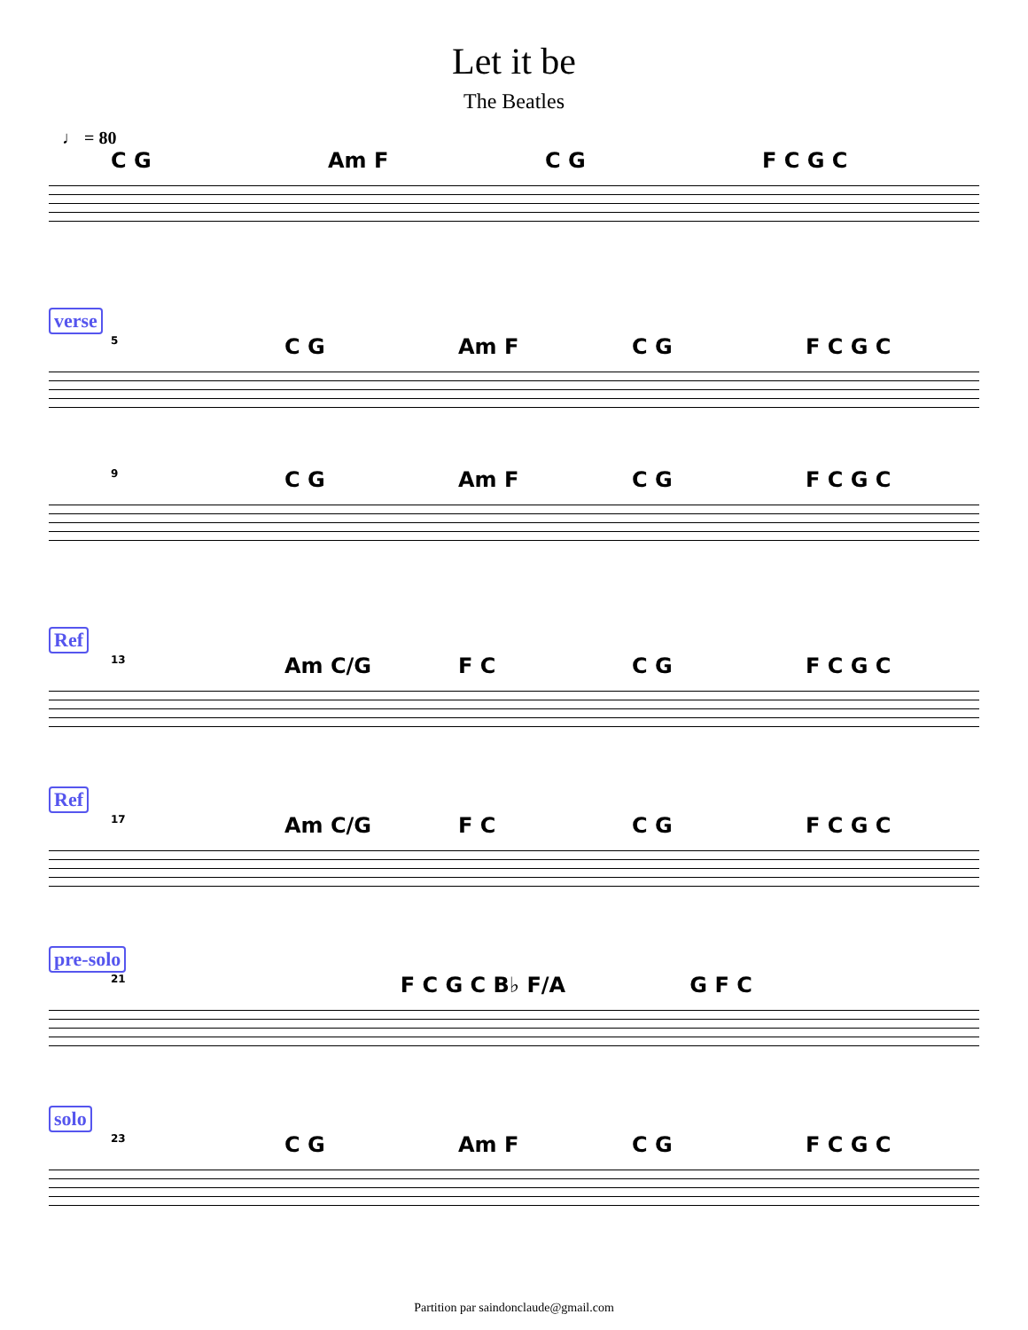Let it be
The Beatles
♩ = 80
C G Am F C G F C G C
verse
5 C G Am F C G F C G C
9 C G Am F C G F C G C
Ref
13 Am C/G F C C G F C G C
Ref
17 Am C/G F C C G F C G C
pre-solo
21 F C G C B♭ F/A G F C
solo
23 C G Am F C G F C G C
Partition par saindonclaude@gmail.com